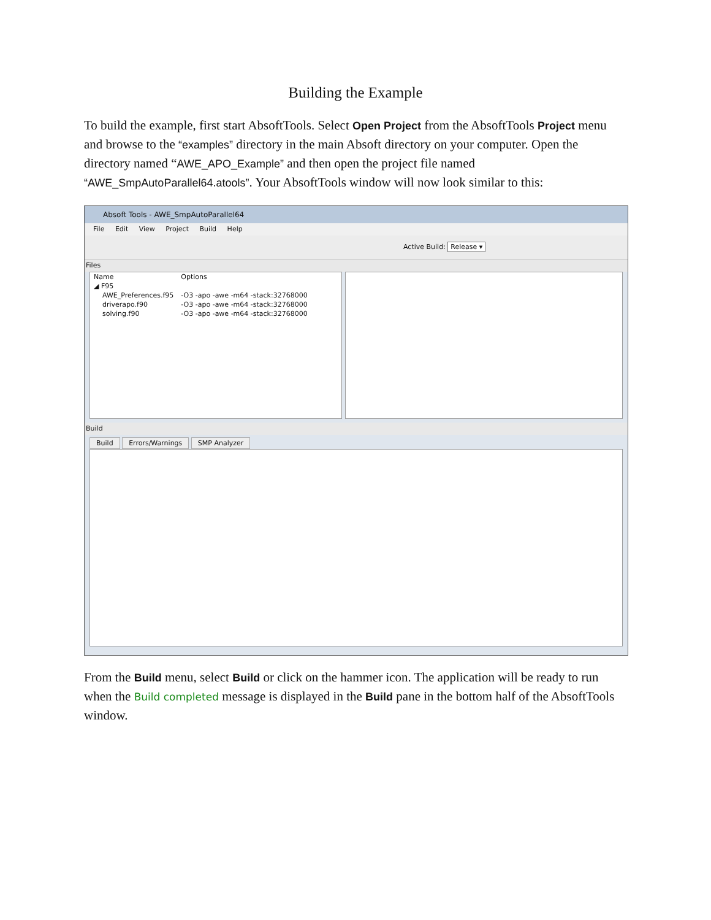Building the Example
To build the example, first start AbsoftTools. Select Open Project from the AbsoftTools Project menu and browse to the “examples” directory in the main Absoft directory on your computer. Open the directory named “AWE_APO_Example” and then open the project file named “AWE_SmpAutoParallel64.atools”. Your AbsoftTools window will now look similar to this:
Absoft Tools - AWE_SmpAutoParallel64
File Edit View Project Build Help
Active Build: Release ▾
Files
| Name | Options |
| --- | --- |
| ◢ F95 | |
| AWE_Preferences.f95 | -O3 -apo -awe -m64 -stack:32768000 |
| driverapo.f90 | -O3 -apo -awe -m64 -stack:32768000 |
| solving.f90 | -O3 -apo -awe -m64 -stack:32768000 |
Build
Build Errors/Warnings SMP Analyzer
From the Build menu, select Build or click on the hammer icon. The application will be ready to run when the Build completed message is displayed in the Build pane in the bottom half of the AbsoftTools window.